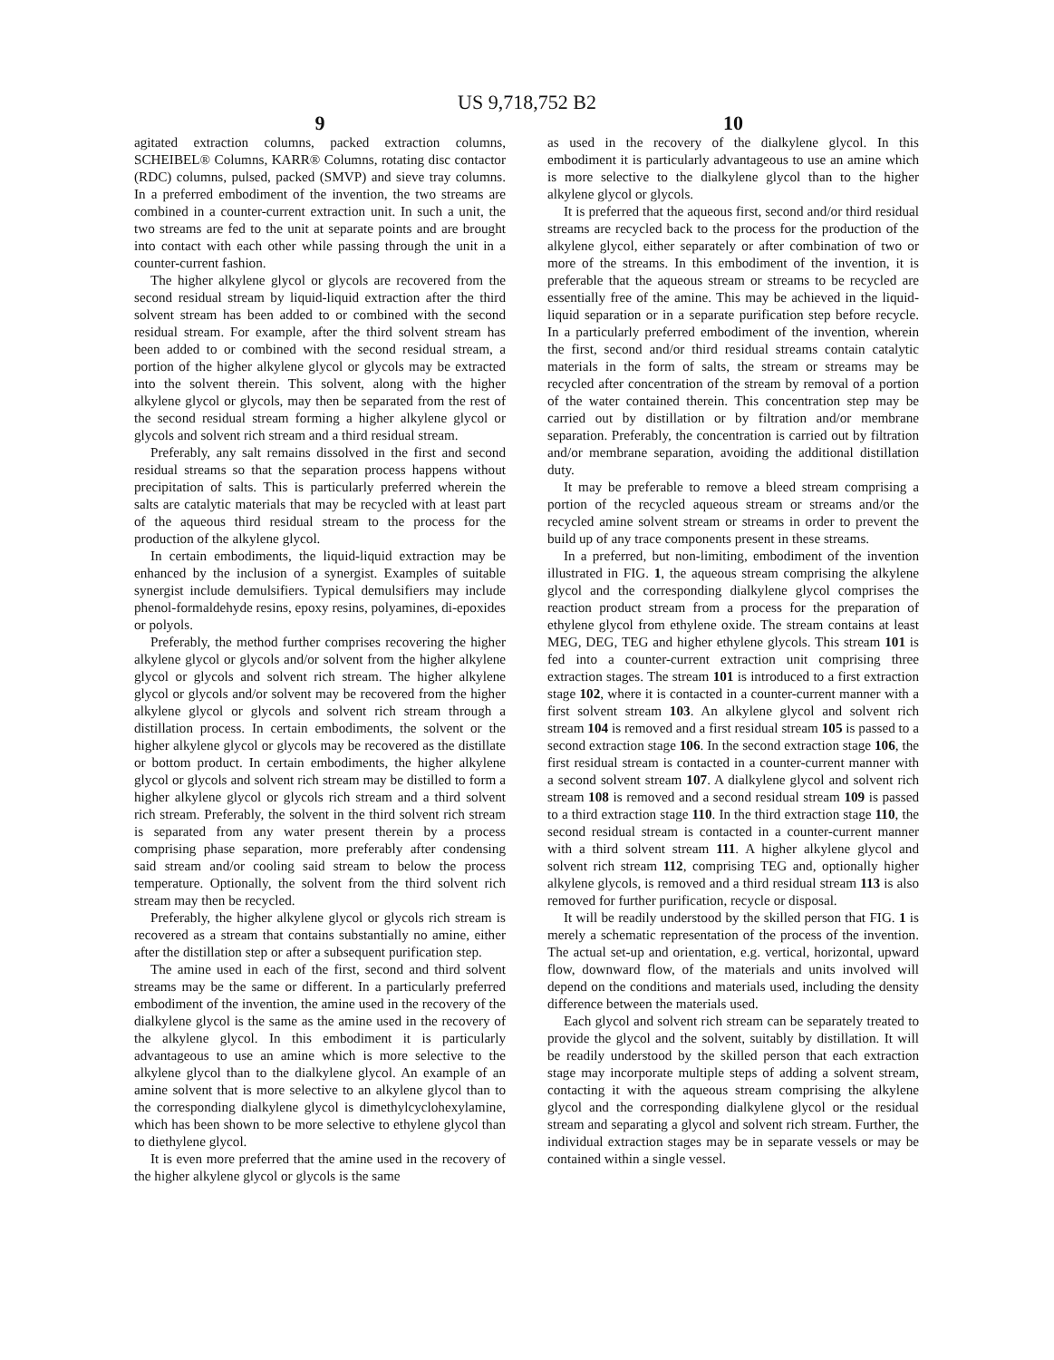US 9,718,752 B2
9
agitated extraction columns, packed extraction columns, SCHEIBEL® Columns, KARR® Columns, rotating disc contactor (RDC) columns, pulsed, packed (SMVP) and sieve tray columns. In a preferred embodiment of the invention, the two streams are combined in a counter-current extraction unit. In such a unit, the two streams are fed to the unit at separate points and are brought into contact with each other while passing through the unit in a counter-current fashion.
The higher alkylene glycol or glycols are recovered from the second residual stream by liquid-liquid extraction after the third solvent stream has been added to or combined with the second residual stream. For example, after the third solvent stream has been added to or combined with the second residual stream, a portion of the higher alkylene glycol or glycols may be extracted into the solvent therein. This solvent, along with the higher alkylene glycol or glycols, may then be separated from the rest of the second residual stream forming a higher alkylene glycol or glycols and solvent rich stream and a third residual stream.
Preferably, any salt remains dissolved in the first and second residual streams so that the separation process happens without precipitation of salts. This is particularly preferred wherein the salts are catalytic materials that may be recycled with at least part of the aqueous third residual stream to the process for the production of the alkylene glycol.
In certain embodiments, the liquid-liquid extraction may be enhanced by the inclusion of a synergist. Examples of suitable synergist include demulsifiers. Typical demulsifiers may include phenol-formaldehyde resins, epoxy resins, polyamines, di-epoxides or polyols.
Preferably, the method further comprises recovering the higher alkylene glycol or glycols and/or solvent from the higher alkylene glycol or glycols and solvent rich stream. The higher alkylene glycol or glycols and/or solvent may be recovered from the higher alkylene glycol or glycols and solvent rich stream through a distillation process. In certain embodiments, the solvent or the higher alkylene glycol or glycols may be recovered as the distillate or bottom product. In certain embodiments, the higher alkylene glycol or glycols and solvent rich stream may be distilled to form a higher alkylene glycol or glycols rich stream and a third solvent rich stream. Preferably, the solvent in the third solvent rich stream is separated from any water present therein by a process comprising phase separation, more preferably after condensing said stream and/or cooling said stream to below the process temperature. Optionally, the solvent from the third solvent rich stream may then be recycled.
Preferably, the higher alkylene glycol or glycols rich stream is recovered as a stream that contains substantially no amine, either after the distillation step or after a subsequent purification step.
The amine used in each of the first, second and third solvent streams may be the same or different. In a particularly preferred embodiment of the invention, the amine used in the recovery of the dialkylene glycol is the same as the amine used in the recovery of the alkylene glycol. In this embodiment it is particularly advantageous to use an amine which is more selective to the alkylene glycol than to the dialkylene glycol. An example of an amine solvent that is more selective to an alkylene glycol than to the corresponding dialkylene glycol is dimethylcyclohexylamine, which has been shown to be more selective to ethylene glycol than to diethylene glycol.
It is even more preferred that the amine used in the recovery of the higher alkylene glycol or glycols is the same
10
as used in the recovery of the dialkylene glycol. In this embodiment it is particularly advantageous to use an amine which is more selective to the dialkylene glycol than to the higher alkylene glycol or glycols.
It is preferred that the aqueous first, second and/or third residual streams are recycled back to the process for the production of the alkylene glycol, either separately or after combination of two or more of the streams. In this embodiment of the invention, it is preferable that the aqueous stream or streams to be recycled are essentially free of the amine. This may be achieved in the liquid-liquid separation or in a separate purification step before recycle. In a particularly preferred embodiment of the invention, wherein the first, second and/or third residual streams contain catalytic materials in the form of salts, the stream or streams may be recycled after concentration of the stream by removal of a portion of the water contained therein. This concentration step may be carried out by distillation or by filtration and/or membrane separation. Preferably, the concentration is carried out by filtration and/or membrane separation, avoiding the additional distillation duty.
It may be preferable to remove a bleed stream comprising a portion of the recycled aqueous stream or streams and/or the recycled amine solvent stream or streams in order to prevent the build up of any trace components present in these streams.
In a preferred, but non-limiting, embodiment of the invention illustrated in FIG. 1, the aqueous stream comprising the alkylene glycol and the corresponding dialkylene glycol comprises the reaction product stream from a process for the preparation of ethylene glycol from ethylene oxide. The stream contains at least MEG, DEG, TEG and higher ethylene glycols. This stream 101 is fed into a counter-current extraction unit comprising three extraction stages. The stream 101 is introduced to a first extraction stage 102, where it is contacted in a counter-current manner with a first solvent stream 103. An alkylene glycol and solvent rich stream 104 is removed and a first residual stream 105 is passed to a second extraction stage 106. In the second extraction stage 106, the first residual stream is contacted in a counter-current manner with a second solvent stream 107. A dialkylene glycol and solvent rich stream 108 is removed and a second residual stream 109 is passed to a third extraction stage 110. In the third extraction stage 110, the second residual stream is contacted in a counter-current manner with a third solvent stream 111. A higher alkylene glycol and solvent rich stream 112, comprising TEG and, optionally higher alkylene glycols, is removed and a third residual stream 113 is also removed for further purification, recycle or disposal.
It will be readily understood by the skilled person that FIG. 1 is merely a schematic representation of the process of the invention. The actual set-up and orientation, e.g. vertical, horizontal, upward flow, downward flow, of the materials and units involved will depend on the conditions and materials used, including the density difference between the materials used.
Each glycol and solvent rich stream can be separately treated to provide the glycol and the solvent, suitably by distillation. It will be readily understood by the skilled person that each extraction stage may incorporate multiple steps of adding a solvent stream, contacting it with the aqueous stream comprising the alkylene glycol and the corresponding dialkylene glycol or the residual stream and separating a glycol and solvent rich stream. Further, the individual extraction stages may be in separate vessels or may be contained within a single vessel.